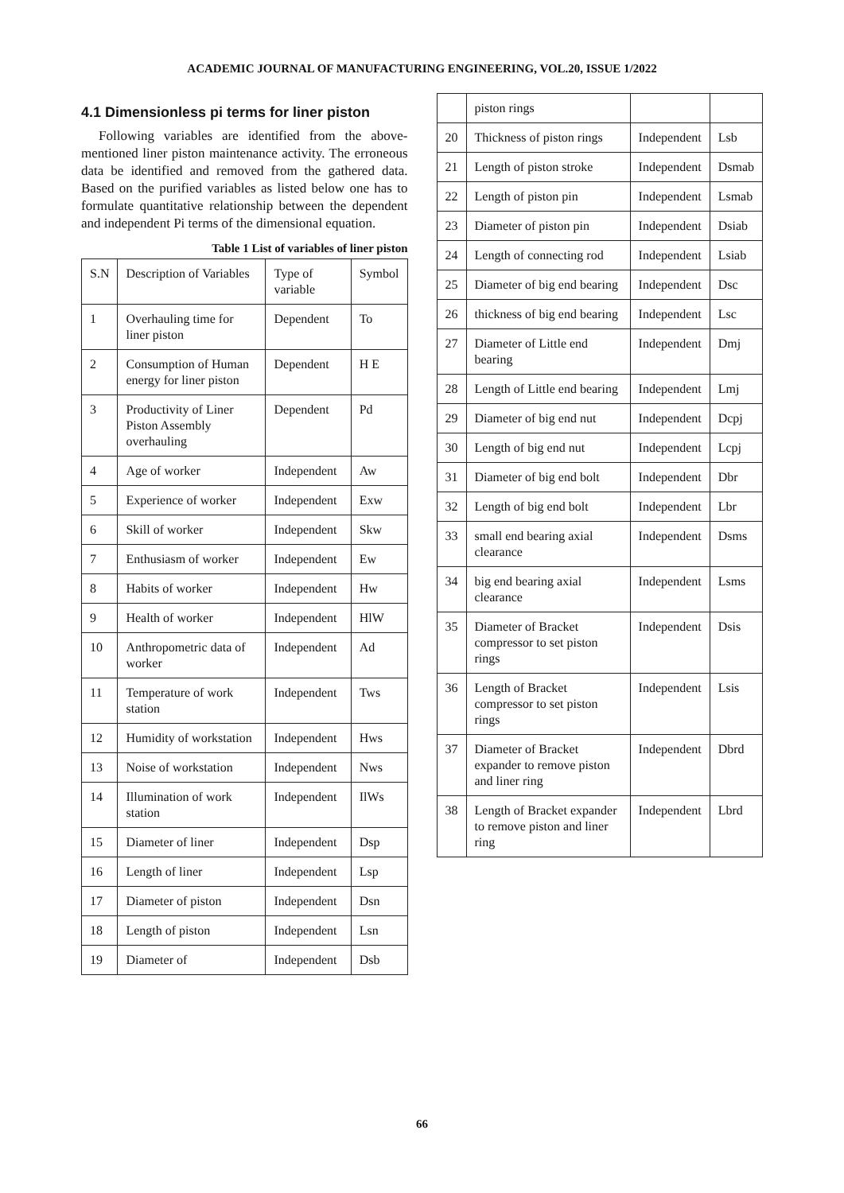ACADEMIC JOURNAL OF MANUFACTURING ENGINEERING, VOL.20, ISSUE 1/2022
4.1 Dimensionless pi terms for liner piston
Following variables are identified from the above-mentioned liner piston maintenance activity. The erroneous data be identified and removed from the gathered data. Based on the purified variables as listed below one has to formulate quantitative relationship between the dependent and independent Pi terms of the dimensional equation.
Table 1 List of variables of liner piston
| S.N | Description of Variables | Type of variable | Symbol |
| --- | --- | --- | --- |
| 1 | Overhauling time for liner piston | Dependent | To |
| 2 | Consumption of Human energy for liner piston | Dependent | H E |
| 3 | Productivity of Liner Piston Assembly overhauling | Dependent | Pd |
| 4 | Age of worker | Independent | Aw |
| 5 | Experience of worker | Independent | Exw |
| 6 | Skill of worker | Independent | Skw |
| 7 | Enthusiasm of worker | Independent | Ew |
| 8 | Habits of worker | Independent | Hw |
| 9 | Health of worker | Independent | HlW |
| 10 | Anthropometric data of worker | Independent | Ad |
| 11 | Temperature of work station | Independent | Tws |
| 12 | Humidity of workstation | Independent | Hws |
| 13 | Noise of workstation | Independent | Nws |
| 14 | Illumination of work station | Independent | IlWs |
| 15 | Diameter of liner | Independent | Dsp |
| 16 | Length of liner | Independent | Lsp |
| 17 | Diameter of piston | Independent | Dsn |
| 18 | Length of piston | Independent | Lsn |
| 19 | Diameter of | Independent | Dsb |
| | piston rings | | |
| 20 | Thickness of piston rings | Independent | Lsb |
| 21 | Length of piston stroke | Independent | Dsmab |
| 22 | Length of piston pin | Independent | Lsmab |
| 23 | Diameter of piston pin | Independent | Dsiab |
| 24 | Length of connecting rod | Independent | Lsiab |
| 25 | Diameter of big end bearing | Independent | Dsc |
| 26 | thickness of big end bearing | Independent | Lsc |
| 27 | Diameter of Little end bearing | Independent | Dmj |
| 28 | Length of Little end bearing | Independent | Lmj |
| 29 | Diameter of big end nut | Independent | Dcpj |
| 30 | Length of big end nut | Independent | Lcpj |
| 31 | Diameter of big end bolt | Independent | Dbr |
| 32 | Length of big end bolt | Independent | Lbr |
| 33 | small end bearing axial clearance | Independent | Dsms |
| 34 | big end bearing axial clearance | Independent | Lsms |
| 35 | Diameter of Bracket compressor to set piston rings | Independent | Dsis |
| 36 | Length of Bracket compressor to set piston rings | Independent | Lsis |
| 37 | Diameter of Bracket expander to remove piston and liner ring | Independent | Dbrd |
| 38 | Length of Bracket expander to remove piston and liner ring | Independent | Lbrd |
66